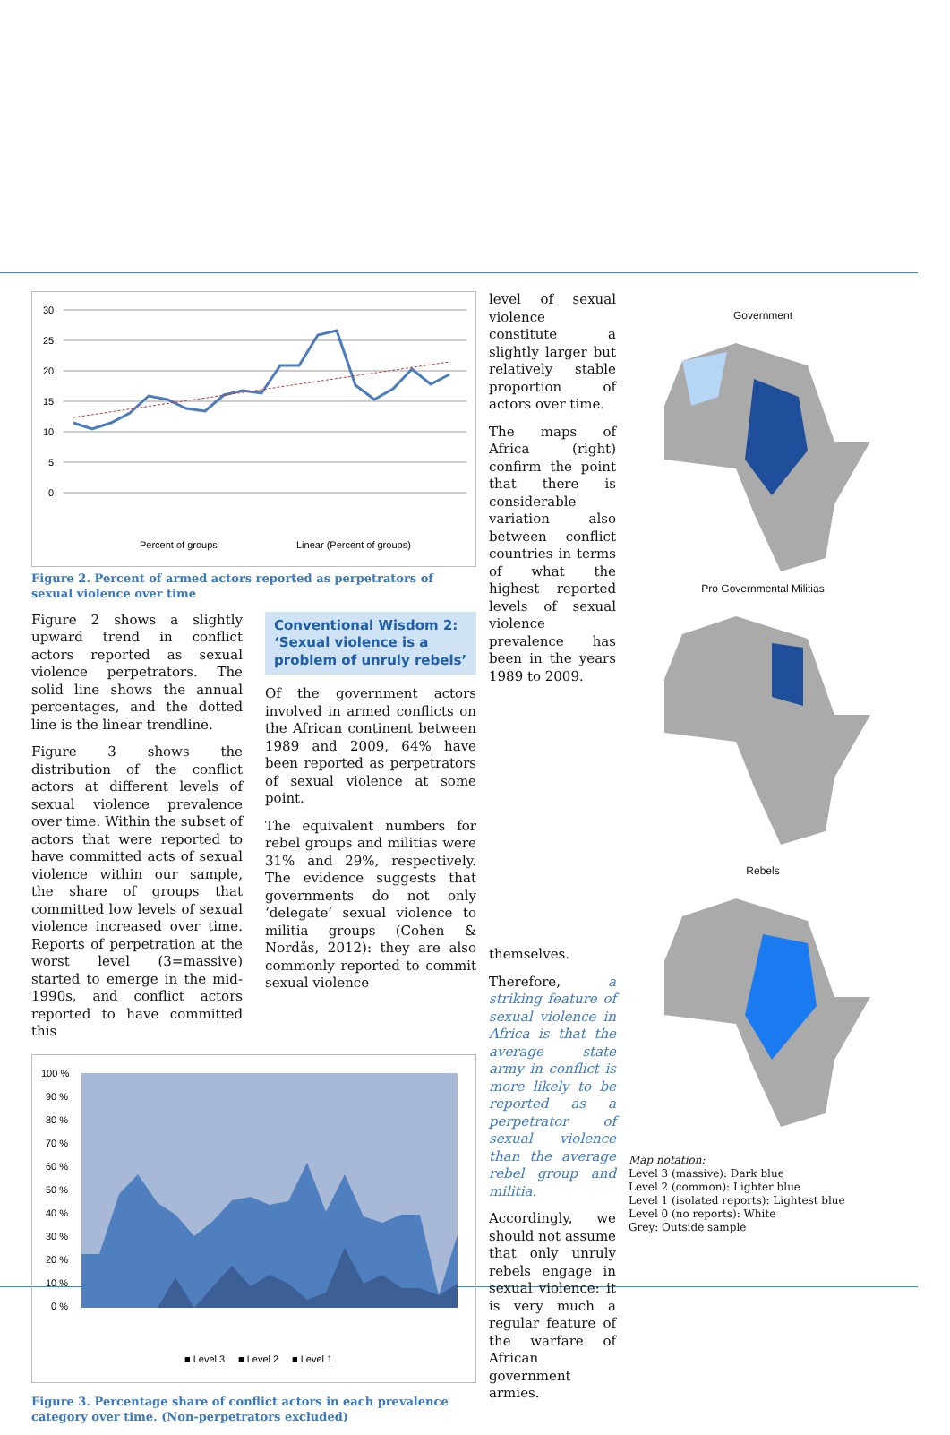30
25
20
15
10
5
0
Percent of groups
Linear (Percent of groups)
Figure 2. Percent of armed actors reported as perpetrators of sexual violence over time
Figure 2 shows a slightly upward trend in conflict actors reported as sexual violence perpetrators. The solid line shows the annual percentages, and the dotted line is the linear trendline.
Figure 3 shows the distribution of the conflict actors at different levels of sexual violence prevalence over time. Within the subset of actors that were reported to have committed acts of sexual violence within our sample, the share of groups that committed low levels of sexual violence increased over time. Reports of perpetration at the worst level (3=massive) started to emerge in the mid-1990s, and conflict actors reported to have committed this
Conventional Wisdom 2: ‘Sexual violence is a problem of unruly rebels’
Of the government actors involved in armed conflicts on the African continent between 1989 and 2009, 64% have been reported as perpetrators of sexual violence at some point.
The equivalent numbers for rebel groups and militias were 31% and 29%, respectively. The evidence suggests that governments do not only ‘delegate’ sexual violence to militia groups (Cohen & Nordås, 2012): they are also commonly reported to commit sexual violence
100 %
90 %
80 %
70 %
60 %
50 %
40 %
30 %
20 %
10 %
0 %
■ Level 3
■ Level 2
■ Level 1
Figure 3. Percentage share of conflict actors in each prevalence category over time. (Non-perpetrators excluded)
level of sexual violence constitute a slightly larger but relatively stable proportion of actors over time.
The maps of Africa (right) confirm the point that there is considerable variation also between conflict countries in terms of what the highest reported levels of sexual violence prevalence has been in the years 1989 to 2009.
themselves.
Therefore, a striking feature of sexual violence in Africa is that the average state army in conflict is more likely to be reported as a perpetrator of sexual violence than the average rebel group and militia.
Accordingly, we should not assume that only unruly rebels engage in sexual violence: it is very much a regular feature of the warfare of African government armies.
Government
Pro Governmental Militias
Rebels
Map notation:
Level 3 (massive): Dark blue
Level 2 (common): Lighter blue
Level 1 (isolated reports): Lightest blue
Level 0 (no reports): White
Grey: Outside sample